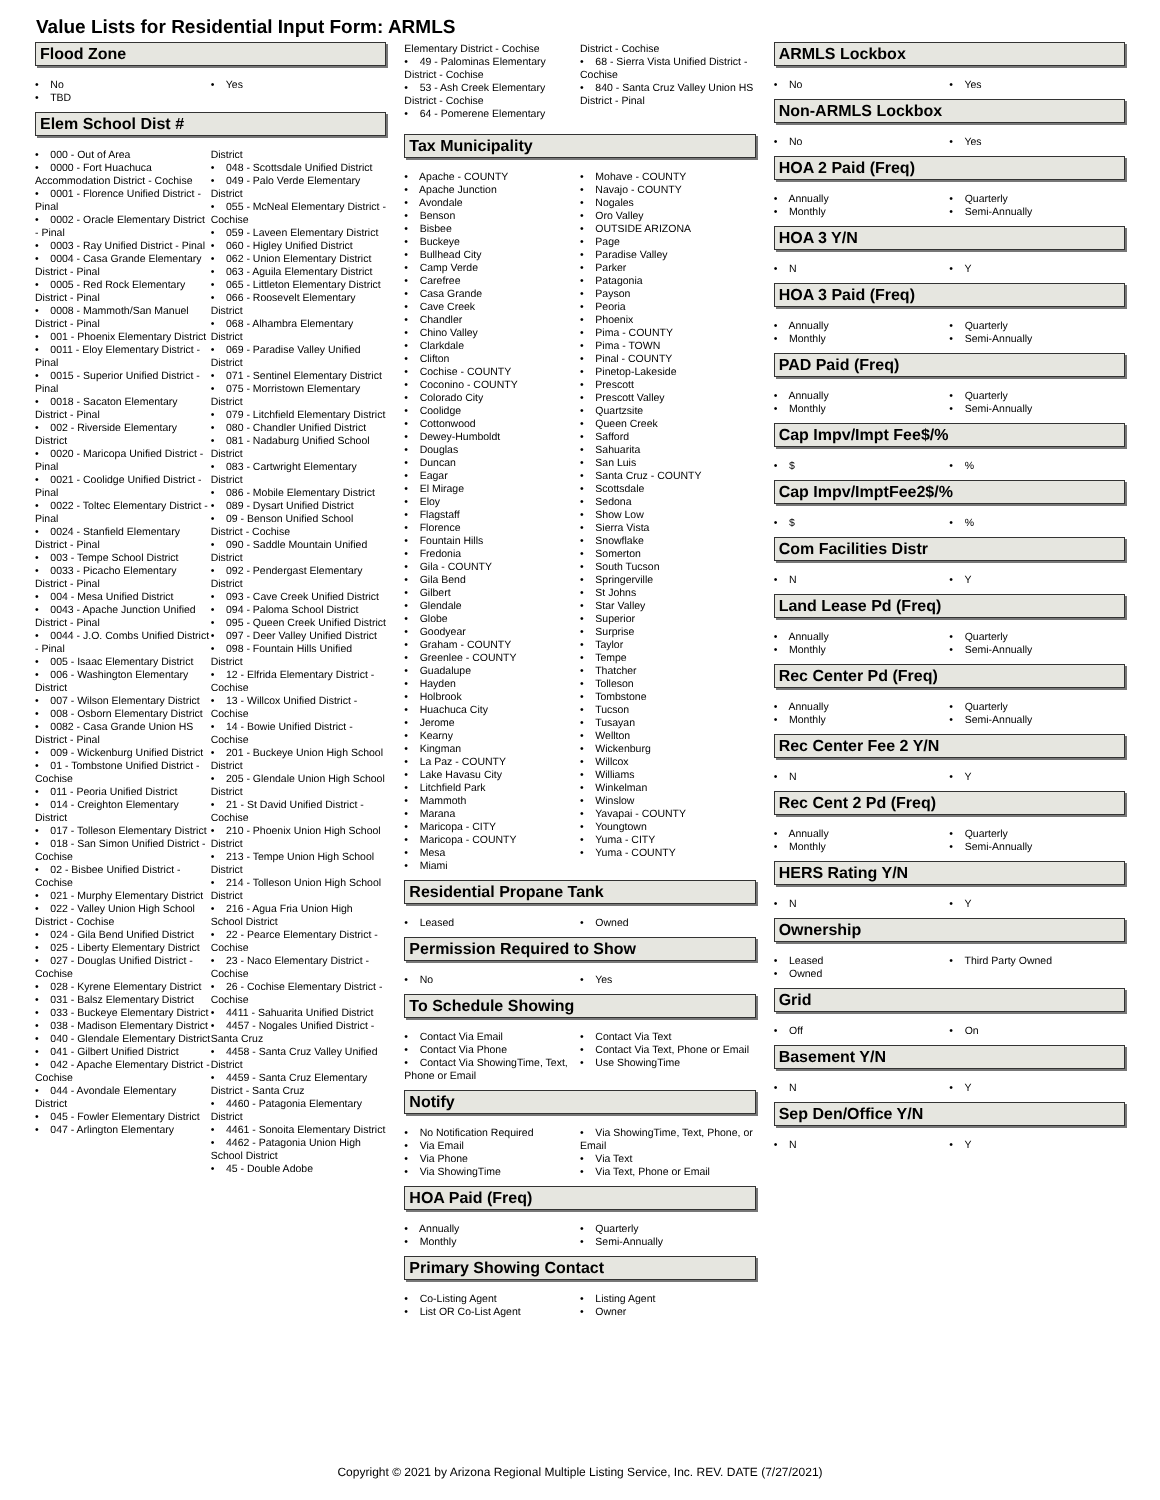Value Lists for Residential Input Form: ARMLS
Flood Zone
• No
• TBD
• Yes
Elem School Dist #
• 000 - Out of Area
• 0000 - Fort Huachuca Accommodation District - Cochise
• 0001 - Florence Unified District - Pinal
• 0002 - Oracle Elementary District - Pinal
• 0003 - Ray Unified District - Pinal
• 0004 - Casa Grande Elementary District - Pinal
• 0005 - Red Rock Elementary District - Pinal
• 0008 - Mammoth/San Manuel District - Pinal
• 001 - Phoenix Elementary District
• 0011 - Eloy Elementary District - Pinal
• 0015 - Superior Unified District - Pinal
• 0018 - Sacaton Elementary District - Pinal
• 002 - Riverside Elementary District
• 0020 - Maricopa Unified District - Pinal
• 0021 - Coolidge Unified District - Pinal
• 0022 - Toltec Elementary District - Pinal
• 0024 - Stanfield Elementary District - Pinal
• 003 - Tempe School District
• 0033 - Picacho Elementary District - Pinal
• 004 - Mesa Unified District
• 0043 - Apache Junction Unified District - Pinal
• 0044 - J.O. Combs Unified District - Pinal
• 005 - Isaac Elementary District
• 006 - Washington Elementary District
• 007 - Wilson Elementary District
• 008 - Osborn Elementary District
• 0082 - Casa Grande Union HS District - Pinal
• 009 - Wickenburg Unified District
• 01 - Tombstone Unified District - Cochise
• 011 - Peoria Unified District
• 014 - Creighton Elementary District
• 017 - Tolleson Elementary District
• 018 - San Simon Unified District - Cochise
• 02 - Bisbee Unified District - Cochise
• 021 - Murphy Elementary District
• 022 - Valley Union High School District - Cochise
• 024 - Gila Bend Unified District
• 025 - Liberty Elementary District
• 027 - Douglas Unified District - Cochise
• 028 - Kyrene Elementary District
• 031 - Balsz Elementary District
• 033 - Buckeye Elementary District
• 038 - Madison Elementary District
• 040 - Glendale Elementary District
• 041 - Gilbert Unified District
• 042 - Apache Elementary District - Cochise
• 044 - Avondale Elementary District
• 045 - Fowler Elementary District
• 047 - Arlington Elementary
District
• 048 - Scottsdale Unified District
• 049 - Palo Verde Elementary District
• 055 - McNeal Elementary District - Cochise
• 059 - Laveen Elementary District
• 060 - Higley Unified District
• 062 - Union Elementary District
• 063 - Aguila Elementary District
• 065 - Littleton Elementary District
• 066 - Roosevelt Elementary District
• 068 - Alhambra Elementary District
• 069 - Paradise Valley Unified District
• 071 - Sentinel Elementary District
• 075 - Morristown Elementary District
• 079 - Litchfield Elementary District
• 080 - Chandler Unified District
• 081 - Nadaburg Unified School District
• 083 - Cartwright Elementary District
• 086 - Mobile Elementary District
• 089 - Dysart Unified District
• 09 - Benson Unified School District - Cochise
• 090 - Saddle Mountain Unified District
• 092 - Pendergast Elementary District
• 093 - Cave Creek Unified District
• 094 - Paloma School District
• 095 - Queen Creek Unified District
• 097 - Deer Valley Unified District
• 098 - Fountain Hills Unified District
• 12 - Elfrida Elementary District - Cochise
• 13 - Willcox Unified District - Cochise
• 14 - Bowie Unified District - Cochise
• 201 - Buckeye Union High School District
• 205 - Glendale Union High School District
• 21 - St David Unified District - Cochise
• 210 - Phoenix Union High School District
• 213 - Tempe Union High School District
• 214 - Tolleson Union High School District
• 216 - Agua Fria Union High School District
• 22 - Pearce Elementary District - Cochise
• 23 - Naco Elementary District - Cochise
• 26 - Cochise Elementary District - Cochise
• 4411 - Sahuarita Unified District
• 4457 - Nogales Unified District - Santa Cruz
• 4458 - Santa Cruz Valley Unified District
• 4459 - Santa Cruz Elementary District - Santa Cruz
• 4460 - Patagonia Elementary District
• 4461 - Sonoita Elementary District
• 4462 - Patagonia Union High School District
• 45 - Double Adobe
Elementary District - Cochise
• 49 - Palominas Elementary District - Cochise
• 53 - Ash Creek Elementary District - Cochise
• 64 - Pomerene Elementary
District - Cochise
• 68 - Sierra Vista Unified District - Cochise
• 840 - Santa Cruz Valley Union HS District - Pinal
Tax Municipality
• Apache - COUNTY
• Apache Junction
• Avondale
• Benson
• Bisbee
• Buckeye
• Bullhead City
• Camp Verde
• Carefree
• Casa Grande
• Cave Creek
• Chandler
• Chino Valley
• Clarkdale
• Clifton
• Cochise - COUNTY
• Coconino - COUNTY
• Colorado City
• Coolidge
• Cottonwood
• Dewey-Humboldt
• Douglas
• Duncan
• Eagar
• El Mirage
• Eloy
• Flagstaff
• Florence
• Fountain Hills
• Fredonia
• Gila - COUNTY
• Gila Bend
• Gilbert
• Glendale
• Globe
• Goodyear
• Graham - COUNTY
• Greenlee - COUNTY
• Guadalupe
• Hayden
• Holbrook
• Huachuca City
• Jerome
• Kearny
• Kingman
• La Paz - COUNTY
• Lake Havasu City
• Litchfield Park
• Mammoth
• Marana
• Maricopa - CITY
• Maricopa - COUNTY
• Mesa
• Miami
• Mohave - COUNTY
• Navajo - COUNTY
• Nogales
• Oro Valley
• OUTSIDE ARIZONA
• Page
• Paradise Valley
• Parker
• Patagonia
• Payson
• Peoria
• Phoenix
• Pima - COUNTY
• Pima - TOWN
• Pinal - COUNTY
• Pinetop-Lakeside
• Prescott
• Prescott Valley
• Quartzsite
• Queen Creek
• Safford
• Sahuarita
• San Luis
• Santa Cruz - COUNTY
• Scottsdale
• Sedona
• Show Low
• Sierra Vista
• Snowflake
• Somerton
• South Tucson
• Springerville
• St Johns
• Star Valley
• Superior
• Surprise
• Taylor
• Tempe
• Thatcher
• Tolleson
• Tombstone
• Tucson
• Tusayan
• Wellton
• Wickenburg
• Willcox
• Williams
• Winkelman
• Winslow
• Yavapai - COUNTY
• Youngtown
• Yuma - CITY
• Yuma - COUNTY
Residential Propane Tank
• Leased • Owned
Permission Required to Show
• No • Yes
To Schedule Showing
• Contact Via Email
• Contact Via Phone
• Contact Via ShowingTime, Text, Phone or Email
• Contact Via Text
• Contact Via Text, Phone or Email
• Use ShowingTime
Notify
• No Notification Required
• Via Email
• Via Phone
• Via ShowingTime
• Via ShowingTime, Text, Phone, or Email
• Via Text
• Via Text, Phone or Email
HOA Paid (Freq)
• Annually
• Monthly
• Quarterly
• Semi-Annually
Primary Showing Contact
• Co-Listing Agent
• List OR Co-List Agent
• Listing Agent
• Owner
ARMLS Lockbox
• No • Yes
Non-ARMLS Lockbox
• No • Yes
HOA 2 Paid (Freq)
• Annually
• Monthly
• Quarterly
• Semi-Annually
HOA 3 Y/N
• N • Y
HOA 3 Paid (Freq)
• Annually
• Monthly
• Quarterly
• Semi-Annually
PAD Paid (Freq)
• Annually
• Monthly
• Quarterly
• Semi-Annually
Cap Impv/Impt Fee$/%
• $ • %
Cap Impv/ImptFee2$/%
• $ • %
Com Facilities Distr
• N • Y
Land Lease Pd (Freq)
• Annually
• Monthly
• Quarterly
• Semi-Annually
Rec Center Pd (Freq)
• Annually
• Monthly
• Quarterly
• Semi-Annually
Rec Center Fee 2 Y/N
• N • Y
Rec Cent 2 Pd (Freq)
• Annually
• Monthly
• Quarterly
• Semi-Annually
HERS Rating Y/N
• N • Y
Ownership
• Leased
• Owned
• Third Party Owned
Grid
• Off • On
Basement Y/N
• N • Y
Sep Den/Office Y/N
• N • Y
Copyright © 2021 by Arizona Regional Multiple Listing Service, Inc. REV. DATE (7/27/2021)